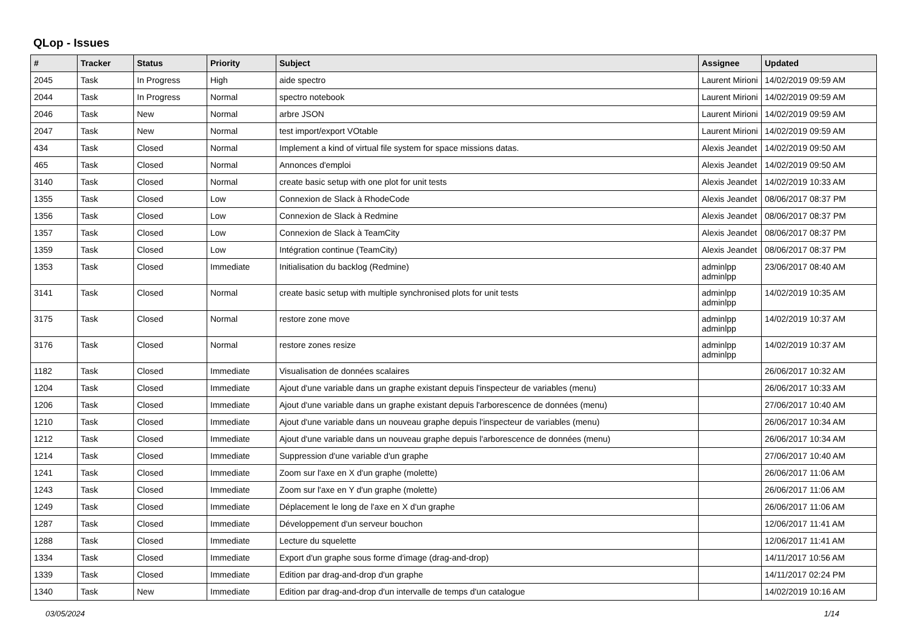QLop - Issues
| # | Tracker | Status | Priority | Subject | Assignee | Updated |
| --- | --- | --- | --- | --- | --- | --- |
| 2045 | Task | In Progress | High | aide spectro | Laurent Mirioni | 14/02/2019 09:59 AM |
| 2044 | Task | In Progress | Normal | spectro notebook | Laurent Mirioni | 14/02/2019 09:59 AM |
| 2046 | Task | New | Normal | arbre JSON | Laurent Mirioni | 14/02/2019 09:59 AM |
| 2047 | Task | New | Normal | test import/export VOtable | Laurent Mirioni | 14/02/2019 09:59 AM |
| 434 | Task | Closed | Normal | Implement a kind of virtual file system for space missions datas. | Alexis Jeandet | 14/02/2019 09:50 AM |
| 465 | Task | Closed | Normal | Annonces d'emploi | Alexis Jeandet | 14/02/2019 09:50 AM |
| 3140 | Task | Closed | Normal | create basic setup with one plot for unit tests | Alexis Jeandet | 14/02/2019 10:33 AM |
| 1355 | Task | Closed | Low | Connexion de Slack à RhodeCode | Alexis Jeandet | 08/06/2017 08:37 PM |
| 1356 | Task | Closed | Low | Connexion de Slack à Redmine | Alexis Jeandet | 08/06/2017 08:37 PM |
| 1357 | Task | Closed | Low | Connexion de Slack à TeamCity | Alexis Jeandet | 08/06/2017 08:37 PM |
| 1359 | Task | Closed | Low | Intégration continue (TeamCity) | Alexis Jeandet | 08/06/2017 08:37 PM |
| 1353 | Task | Closed | Immediate | Initialisation du backlog (Redmine) | adminlpp adminlpp | 23/06/2017 08:40 AM |
| 3141 | Task | Closed | Normal | create basic setup with multiple synchronised plots for unit tests | adminlpp adminlpp | 14/02/2019 10:35 AM |
| 3175 | Task | Closed | Normal | restore zone move | adminlpp adminlpp | 14/02/2019 10:37 AM |
| 3176 | Task | Closed | Normal | restore zones resize | adminlpp adminlpp | 14/02/2019 10:37 AM |
| 1182 | Task | Closed | Immediate | Visualisation de données scalaires | | 26/06/2017 10:32 AM |
| 1204 | Task | Closed | Immediate | Ajout d'une variable dans un graphe existant depuis l'inspecteur de variables (menu) | | 26/06/2017 10:33 AM |
| 1206 | Task | Closed | Immediate | Ajout d'une variable dans un graphe existant depuis l'arborescence de données (menu) | | 27/06/2017 10:40 AM |
| 1210 | Task | Closed | Immediate | Ajout d'une variable dans un nouveau graphe depuis l'inspecteur de variables (menu) | | 26/06/2017 10:34 AM |
| 1212 | Task | Closed | Immediate | Ajout d'une variable dans un nouveau graphe depuis l'arborescence de données (menu) | | 26/06/2017 10:34 AM |
| 1214 | Task | Closed | Immediate | Suppression d'une variable d'un graphe | | 27/06/2017 10:40 AM |
| 1241 | Task | Closed | Immediate | Zoom sur l'axe en X d'un graphe (molette) | | 26/06/2017 11:06 AM |
| 1243 | Task | Closed | Immediate | Zoom sur l'axe en Y d'un graphe (molette) | | 26/06/2017 11:06 AM |
| 1249 | Task | Closed | Immediate | Déplacement le long de l'axe en X d'un graphe | | 26/06/2017 11:06 AM |
| 1287 | Task | Closed | Immediate | Développement d'un serveur bouchon | | 12/06/2017 11:41 AM |
| 1288 | Task | Closed | Immediate | Lecture du squelette | | 12/06/2017 11:41 AM |
| 1334 | Task | Closed | Immediate | Export d'un graphe sous forme d'image (drag-and-drop) | | 14/11/2017 10:56 AM |
| 1339 | Task | Closed | Immediate | Edition par drag-and-drop d'un graphe | | 14/11/2017 02:24 PM |
| 1340 | Task | New | Immediate | Edition par drag-and-drop d'un intervalle de temps d'un catalogue | | 14/02/2019 10:16 AM |
03/05/2024 1/14